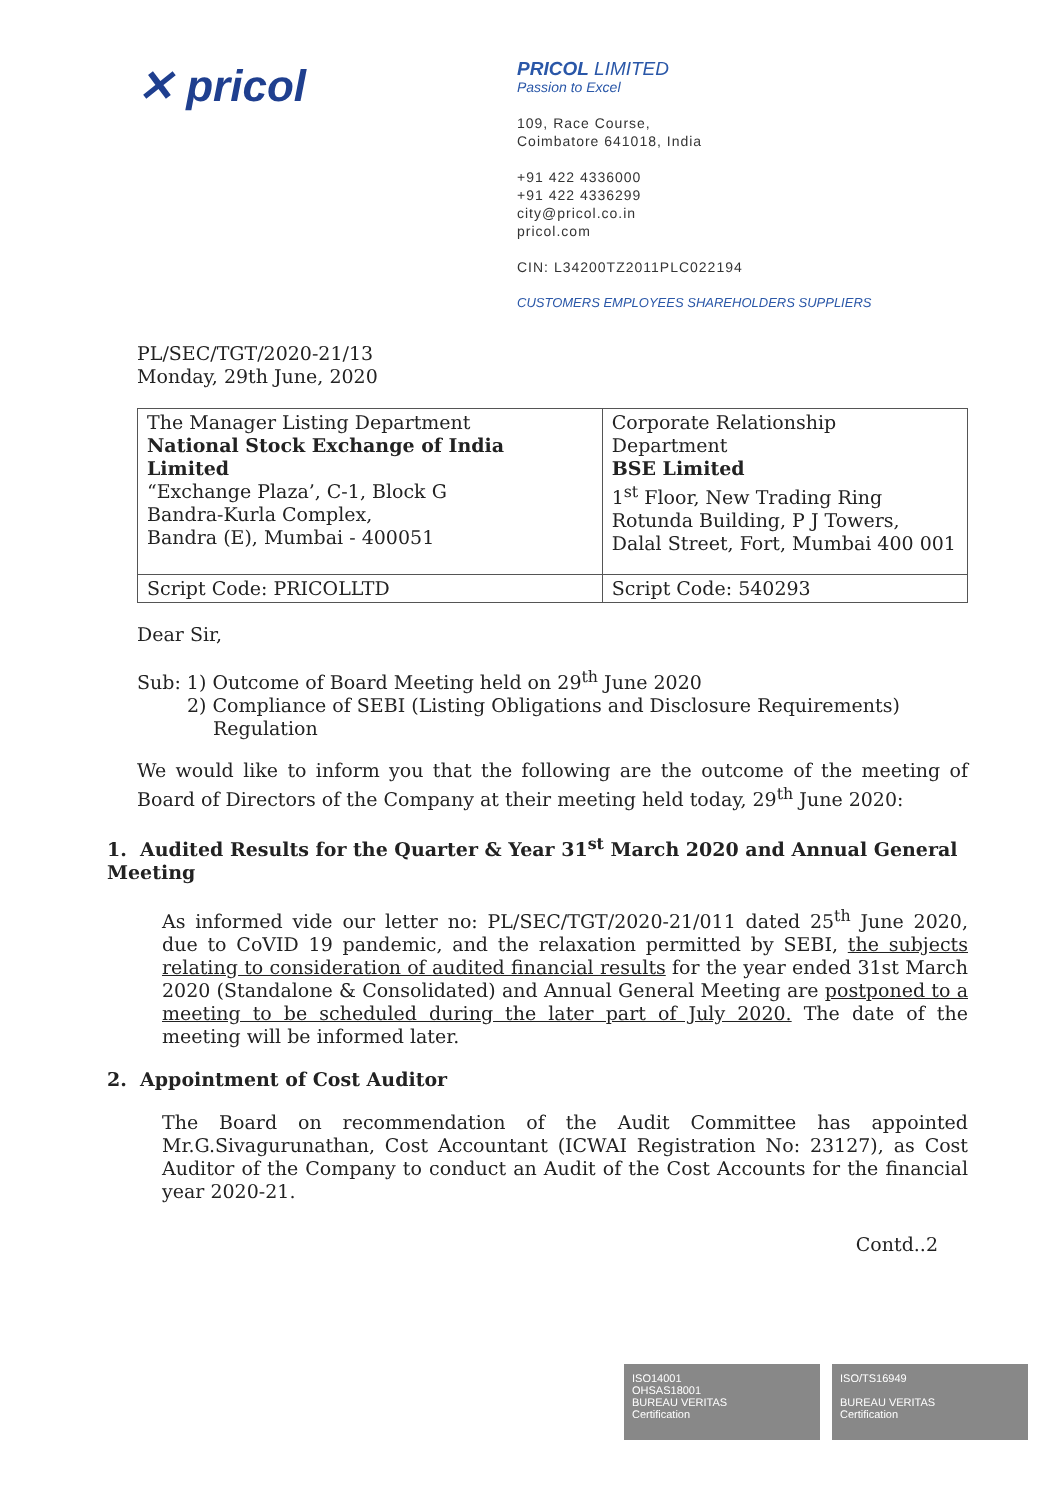✕ pricol
PRICOL LIMITED
Passion to Excel
109, Race Course,
Coimbatore 641018, India
+91 422 4336000
+91 422 4336299
city@pricol.co.in
pricol.com
CIN: L34200TZ2011PLC022194
CUSTOMERS EMPLOYEES SHAREHOLDERS SUPPLIERS
PL/SEC/TGT/2020-21/13
Monday, 29th June, 2020
| The Manager Listing Department National Stock Exchange of India Limited “Exchange Plaza’, C-1, Block G Bandra-Kurla Complex, Bandra (E), Mumbai - 400051 | Corporate Relationship Department BSE Limited 1<sup>st</sup> Floor, New Trading Ring Rotunda Building, P J Towers, Dalal Street, Fort, Mumbai 400 001 |
| Script Code: PRICOLLTD | Script Code: 540293 |
Dear Sir,
Sub: 1) Outcome of Board Meeting held on 29<sup>th</sup> June 2020
2) Compliance of SEBI (Listing Obligations and Disclosure Requirements)
Regulation
We would like to inform you that the following are the outcome of the meeting of Board of Directors of the Company at their meeting held today, 29<sup>th</sup> June 2020:
1. Audited Results for the Quarter & Year 31<sup>st</sup> March 2020 and Annual General Meeting
As informed vide our letter no: PL/SEC/TGT/2020-21/011 dated 25<sup>th</sup> June 2020, due to CoVID 19 pandemic, and the relaxation permitted by SEBI, the subjects relating to consideration of audited financial results for the year ended 31st March 2020 (Standalone & Consolidated) and Annual General Meeting are postponed to a meeting to be scheduled during the later part of July 2020. The date of the meeting will be informed later.
2. Appointment of Cost Auditor
The Board on recommendation of the Audit Committee has appointed Mr.G.Sivagurunathan, Cost Accountant (ICWAI Registration No: 23127), as Cost Auditor of the Company to conduct an Audit of the Cost Accounts for the financial year 2020-21.
Contd..2
ISO14001
OHSAS18001
BUREAU VERITAS
Certification
ISO/TS16949
BUREAU VERITAS
Certification